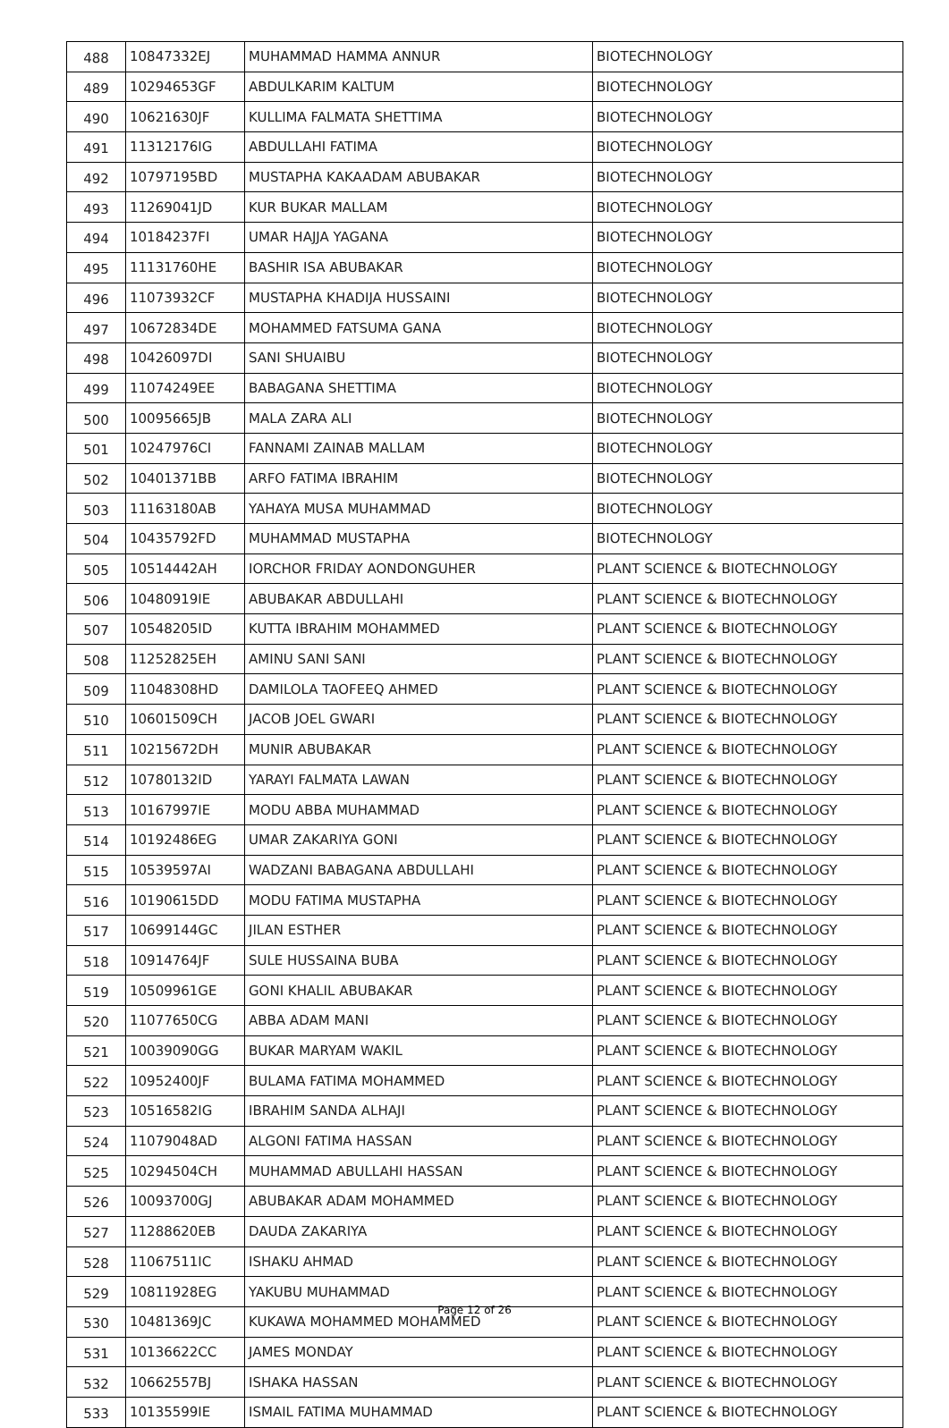| 488 | 10847332EJ | MUHAMMAD HAMMA ANNUR | BIOTECHNOLOGY |
| 489 | 10294653GF | ABDULKARIM KALTUM | BIOTECHNOLOGY |
| 490 | 10621630JF | KULLIMA FALMATA SHETTIMA | BIOTECHNOLOGY |
| 491 | 11312176IG | ABDULLAHI FATIMA | BIOTECHNOLOGY |
| 492 | 10797195BD | MUSTAPHA KAKAADAM ABUBAKAR | BIOTECHNOLOGY |
| 493 | 11269041JD | KUR BUKAR MALLAM | BIOTECHNOLOGY |
| 494 | 10184237FI | UMAR HAJJA YAGANA | BIOTECHNOLOGY |
| 495 | 11131760HE | BASHIR ISA ABUBAKAR | BIOTECHNOLOGY |
| 496 | 11073932CF | MUSTAPHA KHADIJA HUSSAINI | BIOTECHNOLOGY |
| 497 | 10672834DE | MOHAMMED FATSUMA GANA | BIOTECHNOLOGY |
| 498 | 10426097DI | SANI SHUAIBU | BIOTECHNOLOGY |
| 499 | 11074249EE | BABAGANA SHETTIMA | BIOTECHNOLOGY |
| 500 | 10095665JB | MALA ZARA ALI | BIOTECHNOLOGY |
| 501 | 10247976CI | FANNAMI ZAINAB MALLAM | BIOTECHNOLOGY |
| 502 | 10401371BB | ARFO FATIMA IBRAHIM | BIOTECHNOLOGY |
| 503 | 11163180AB | YAHAYA MUSA MUHAMMAD | BIOTECHNOLOGY |
| 504 | 10435792FD | MUHAMMAD MUSTAPHA | BIOTECHNOLOGY |
| 505 | 10514442AH | IORCHOR FRIDAY AONDONGUHER | PLANT SCIENCE & BIOTECHNOLOGY |
| 506 | 10480919IE | ABUBAKAR ABDULLAHI | PLANT SCIENCE & BIOTECHNOLOGY |
| 507 | 10548205ID | KUTTA IBRAHIM MOHAMMED | PLANT SCIENCE & BIOTECHNOLOGY |
| 508 | 11252825EH | AMINU SANI SANI | PLANT SCIENCE & BIOTECHNOLOGY |
| 509 | 11048308HD | DAMILOLA TAOFEEQ AHMED | PLANT SCIENCE & BIOTECHNOLOGY |
| 510 | 10601509CH | JACOB JOEL GWARI | PLANT SCIENCE & BIOTECHNOLOGY |
| 511 | 10215672DH | MUNIR ABUBAKAR | PLANT SCIENCE & BIOTECHNOLOGY |
| 512 | 10780132ID | YARAYI FALMATA LAWAN | PLANT SCIENCE & BIOTECHNOLOGY |
| 513 | 10167997IE | MODU ABBA MUHAMMAD | PLANT SCIENCE & BIOTECHNOLOGY |
| 514 | 10192486EG | UMAR ZAKARIYA GONI | PLANT SCIENCE & BIOTECHNOLOGY |
| 515 | 10539597AI | WADZANI BABAGANA ABDULLAHI | PLANT SCIENCE & BIOTECHNOLOGY |
| 516 | 10190615DD | MODU FATIMA MUSTAPHA | PLANT SCIENCE & BIOTECHNOLOGY |
| 517 | 10699144GC | JILAN ESTHER | PLANT SCIENCE & BIOTECHNOLOGY |
| 518 | 10914764JF | SULE HUSSAINA BUBA | PLANT SCIENCE & BIOTECHNOLOGY |
| 519 | 10509961GE | GONI KHALIL ABUBAKAR | PLANT SCIENCE & BIOTECHNOLOGY |
| 520 | 11077650CG | ABBA ADAM MANI | PLANT SCIENCE & BIOTECHNOLOGY |
| 521 | 10039090GG | BUKAR MARYAM WAKIL | PLANT SCIENCE & BIOTECHNOLOGY |
| 522 | 10952400JF | BULAMA FATIMA MOHAMMED | PLANT SCIENCE & BIOTECHNOLOGY |
| 523 | 10516582IG | IBRAHIM SANDA ALHAJI | PLANT SCIENCE & BIOTECHNOLOGY |
| 524 | 11079048AD | ALGONI FATIMA HASSAN | PLANT SCIENCE & BIOTECHNOLOGY |
| 525 | 10294504CH | MUHAMMAD ABULLAHI HASSAN | PLANT SCIENCE & BIOTECHNOLOGY |
| 526 | 10093700GJ | ABUBAKAR ADAM MOHAMMED | PLANT SCIENCE & BIOTECHNOLOGY |
| 527 | 11288620EB | DAUDA ZAKARIYA | PLANT SCIENCE & BIOTECHNOLOGY |
| 528 | 11067511IC | ISHAKU AHMAD | PLANT SCIENCE & BIOTECHNOLOGY |
| 529 | 10811928EG | YAKUBU MUHAMMAD | PLANT SCIENCE & BIOTECHNOLOGY |
| 530 | 10481369JC | KUKAWA MOHAMMED MOHAMMED | PLANT SCIENCE & BIOTECHNOLOGY |
| 531 | 10136622CC | JAMES MONDAY | PLANT SCIENCE & BIOTECHNOLOGY |
| 532 | 10662557BJ | ISHAKA HASSAN | PLANT SCIENCE & BIOTECHNOLOGY |
| 533 | 10135599IE | ISMAIL FATIMA MUHAMMAD | PLANT SCIENCE & BIOTECHNOLOGY |
Page 12 of 26